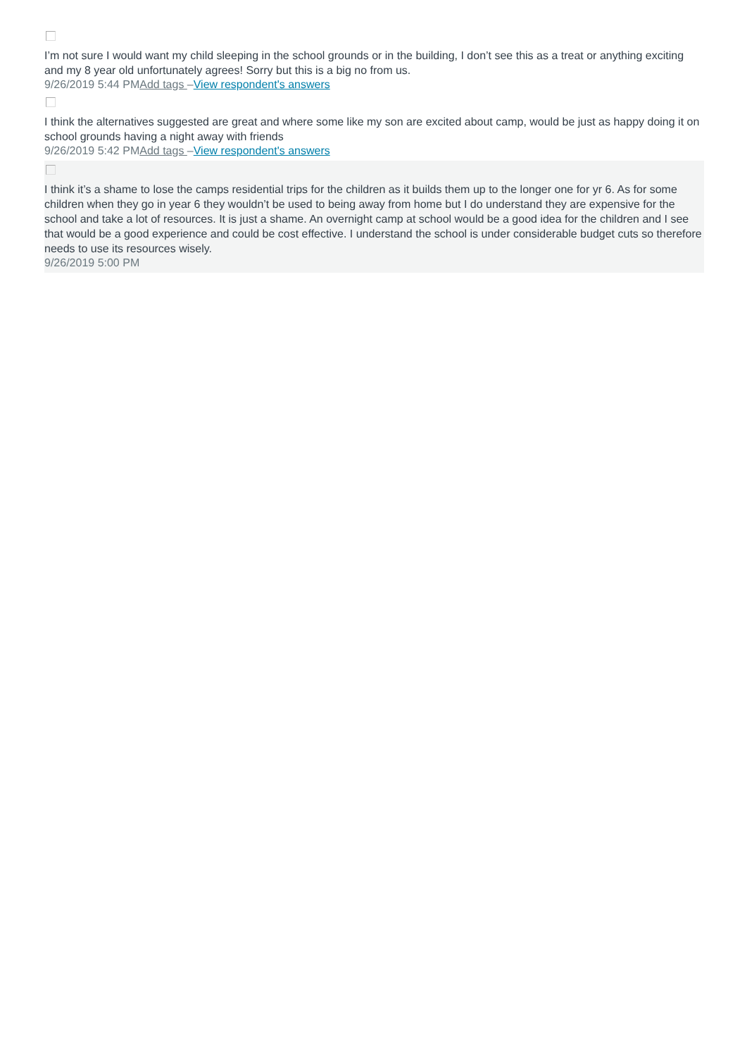I’m not sure I would want my child sleeping in the school grounds or in the building, I don’t see this as a treat or anything exciting and my 8 year old unfortunately agrees! Sorry but this is a big no from us.
9/26/2019 5:44 PMAdd tags –View respondent's answers
I think the alternatives suggested are great and where some like my son are excited about camp, would be just as happy doing it on school grounds having a night away with friends
9/26/2019 5:42 PMAdd tags –View respondent's answers
I think it’s a shame to lose the camps residential trips for the children as it builds them up to the longer one for yr 6. As for some children when they go in year 6 they wouldn’t be used to being away from home but I do understand they are expensive for the school and take a lot of resources. It is just a shame. An overnight camp at school would be a good idea for the children and I see that would be a good experience and could be cost effective. I understand the school is under considerable budget cuts so therefore needs to use its resources wisely.
9/26/2019 5:00 PM